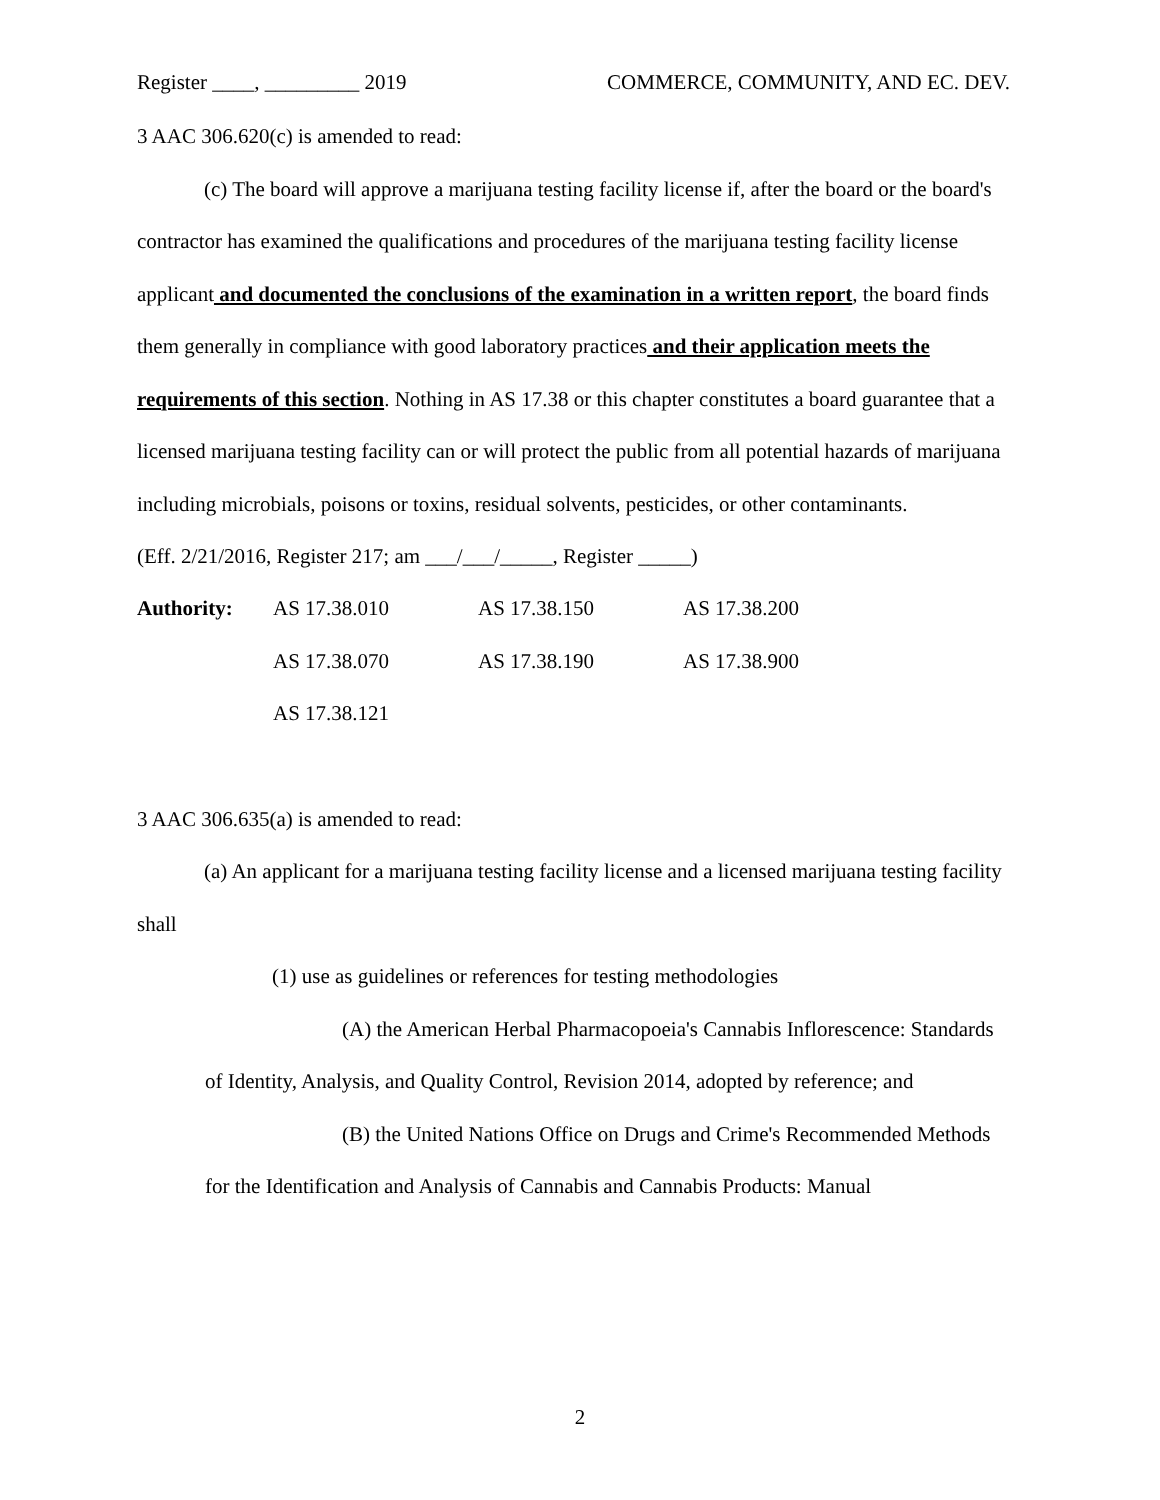Register ____, _________ 2019 COMMERCE, COMMUNITY, AND EC. DEV.
3 AAC 306.620(c) is amended to read:
(c) The board will approve a marijuana testing facility license if, after the board or the board's contractor has examined the qualifications and procedures of the marijuana testing facility license applicant and documented the conclusions of the examination in a written report, the board finds them generally in compliance with good laboratory practices and their application meets the requirements of this section. Nothing in AS 17.38 or this chapter constitutes a board guarantee that a licensed marijuana testing facility can or will protect the public from all potential hazards of marijuana including microbials, poisons or toxins, residual solvents, pesticides, or other contaminants.
(Eff. 2/21/2016, Register 217; am ___/___/_____, Register _____)
| Authority: | AS 17.38.010 | AS 17.38.150 | AS 17.38.200 |
| | AS 17.38.070 | AS 17.38.190 | AS 17.38.900 |
| | AS 17.38.121 | | |
3 AAC 306.635(a) is amended to read:
(a) An applicant for a marijuana testing facility license and a licensed marijuana testing facility shall
(1) use as guidelines or references for testing methodologies
(A) the American Herbal Pharmacopoeia's Cannabis Inflorescence: Standards of Identity, Analysis, and Quality Control, Revision 2014, adopted by reference; and
(B) the United Nations Office on Drugs and Crime's Recommended Methods for the Identification and Analysis of Cannabis and Cannabis Products: Manual
2